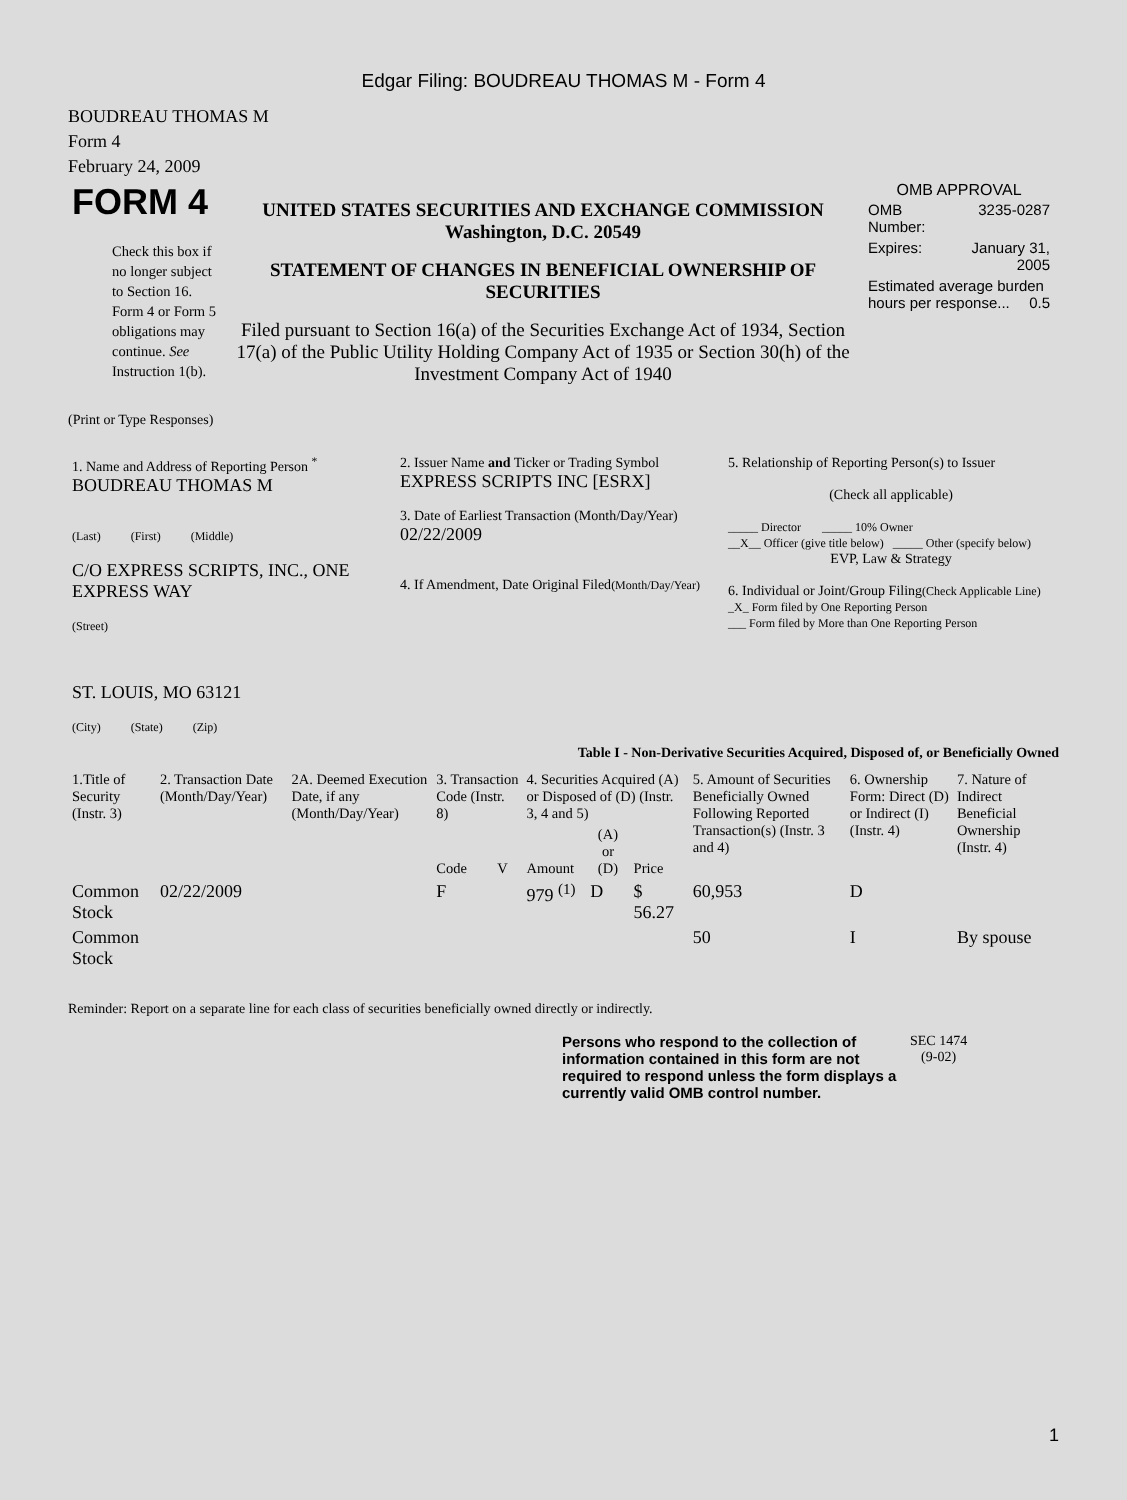Edgar Filing: BOUDREAU THOMAS M - Form 4
BOUDREAU THOMAS M
Form 4
February 24, 2009
| FORM 4 Check this box if no longer subject to Section 16. Form 4 or Form 5 obligations may continue. See Instruction 1(b). | UNITED STATES SECURITIES AND EXCHANGE COMMISSION Washington, D.C. 20549 STATEMENT OF CHANGES IN BENEFICIAL OWNERSHIP OF SECURITIES Filed pursuant to Section 16(a) of the Securities Exchange Act of 1934, Section 17(a) of the Public Utility Holding Company Act of 1935 or Section 30(h) of the Investment Company Act of 1940 | OMB APPROVAL / OMB Number: / 3235-0287 / / Expires: / January 31, 2005 / / Estimated average burden hours per response... 0.5 / / |
(Print or Type Responses)
| 1. Name and Address of Reporting Person <sup>*</sup> BOUDREAU THOMAS M (Last) (First) (Middle) C/O EXPRESS SCRIPTS, INC., ONE EXPRESS WAY (Street) ST. LOUIS, MO 63121 (City) (State) (Zip) | 2. Issuer Name and Ticker or Trading Symbol EXPRESS SCRIPTS INC [ESRX] 3. Date of Earliest Transaction (Month/Day/Year) 02/22/2009 4. If Amendment, Date Original Filed (Month/Day/Year) | 5. Relationship of Reporting Person(s) to Issuer (Check all applicable) _____ Director _____ 10% Owner __X__ Officer (give title below) _____ Other (specify below) EVP, Law & Strategy 6. Individual or Joint/Group Filing (Check Applicable Line) _X_ Form filed by One Reporting Person ___ Form filed by More than One Reporting Person |
Table I - Non-Derivative Securities Acquired, Disposed of, or Beneficially Owned
| 1.Title of Security (Instr. 3) | 2. Transaction Date (Month/Day/Year) | 2A. Deemed Execution Date, if any (Month/Day/Year) | 3. Transaction Code (Instr. 8) | | 4. Securities Acquired (A) or Disposed of (D) (Instr. 3, 4 and 5) | | | 5. Amount of Securities Beneficially Owned Following Reported Transaction(s) (Instr. 3 and 4) | 6. Ownership Form: Direct (D) or Indirect (I) (Instr. 4) | 7. Nature of Indirect Beneficial Ownership (Instr. 4) |
| --- | --- | --- | --- | --- | --- | --- | --- | --- | --- | --- |
| | | | Code | V | Amount | (A) or (D) | Price | | | |
| Common Stock | 02/22/2009 | | F | | 979 <sup>(1)</sup> | D | $ 56.27 | 60,953 | D | |
| Common Stock | | | | | | | | 50 | I | By spouse |
Reminder: Report on a separate line for each class of securities beneficially owned directly or indirectly.
| Persons who respond to the collection of information contained in this form are not required to respond unless the form displays a currently valid OMB control number. | SEC 1474 (9-02) |
1